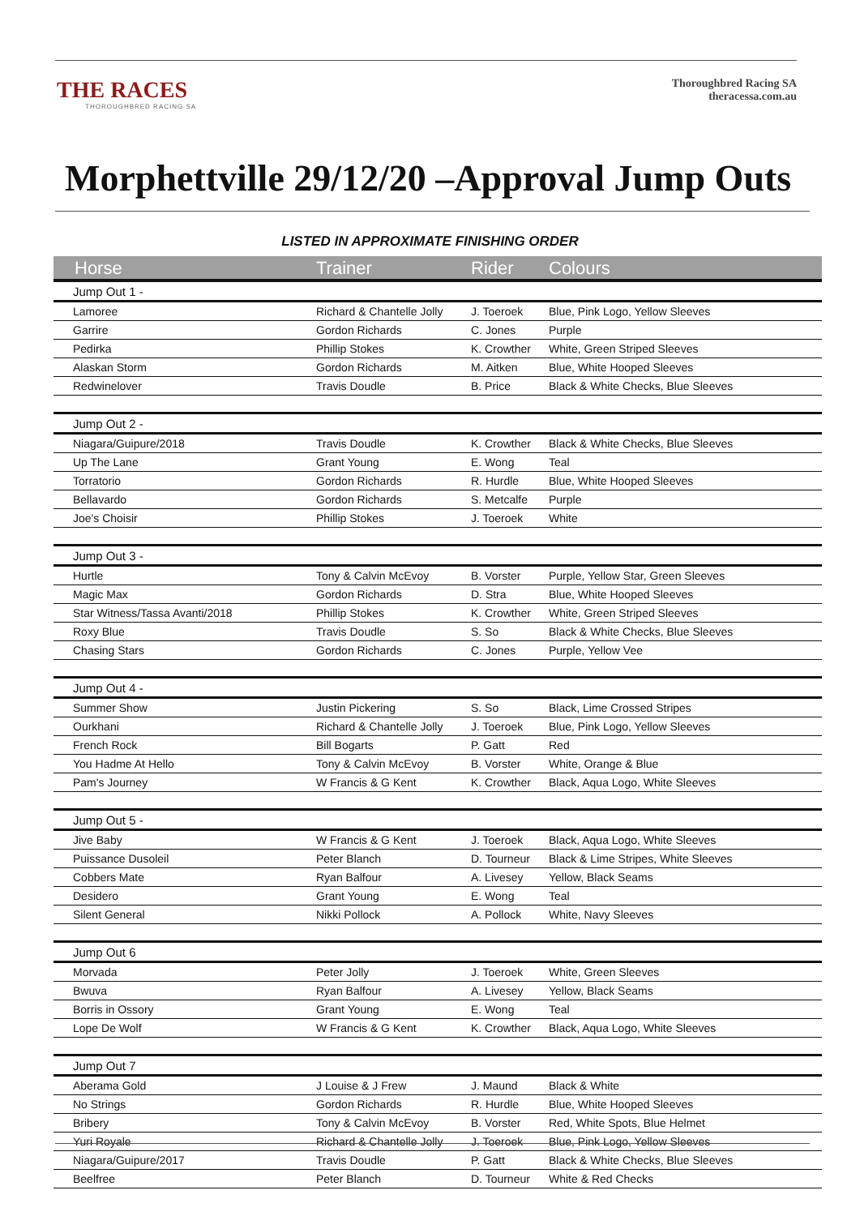THE RACES
THOROUGHBRED RACING SA
Thoroughbred Racing SA
theracessa.com.au
Morphettville 29/12/20 –Approval Jump Outs
LISTED IN APPROXIMATE FINISHING ORDER
| Horse | Trainer | Rider | Colours |
| --- | --- | --- | --- |
| Jump Out 1 - | | | |
| Lamoree | Richard & Chantelle Jolly | J. Toeroek | Blue, Pink Logo, Yellow Sleeves |
| Garrire | Gordon Richards | C. Jones | Purple |
| Pedirka | Phillip Stokes | K. Crowther | White, Green Striped Sleeves |
| Alaskan Storm | Gordon Richards | M. Aitken | Blue, White Hooped Sleeves |
| Redwinelover | Travis Doudle | B. Price | Black & White Checks, Blue Sleeves |
| Jump Out 2 - | | | |
| Niagara/Guipure/2018 | Travis Doudle | K. Crowther | Black & White Checks, Blue Sleeves |
| Up The Lane | Grant Young | E. Wong | Teal |
| Torratorio | Gordon Richards | R. Hurdle | Blue, White Hooped Sleeves |
| Bellavardo | Gordon Richards | S. Metcalfe | Purple |
| Joe's Choisir | Phillip Stokes | J. Toeroek | White |
| Jump Out 3 - | | | |
| Hurtle | Tony & Calvin McEvoy | B. Vorster | Purple, Yellow Star, Green Sleeves |
| Magic Max | Gordon Richards | D. Stra | Blue, White Hooped Sleeves |
| Star Witness/Tassa Avanti/2018 | Phillip Stokes | K. Crowther | White, Green Striped Sleeves |
| Roxy Blue | Travis Doudle | S. So | Black & White Checks, Blue Sleeves |
| Chasing Stars | Gordon Richards | C. Jones | Purple, Yellow Vee |
| Jump Out 4 - | | | |
| Summer Show | Justin Pickering | S. So | Black, Lime Crossed Stripes |
| Ourkhani | Richard & Chantelle Jolly | J. Toeroek | Blue, Pink Logo, Yellow Sleeves |
| French Rock | Bill Bogarts | P. Gatt | Red |
| You Hadme At Hello | Tony & Calvin McEvoy | B. Vorster | White, Orange & Blue |
| Pam's Journey | W Francis & G Kent | K. Crowther | Black, Aqua Logo, White Sleeves |
| Jump Out 5 - | | | |
| Jive Baby | W Francis & G Kent | J. Toeroek | Black, Aqua Logo, White Sleeves |
| Puissance Dusoleil | Peter Blanch | D. Tourneur | Black & Lime Stripes, White Sleeves |
| Cobbers Mate | Ryan Balfour | A. Livesey | Yellow, Black Seams |
| Desidero | Grant Young | E. Wong | Teal |
| Silent General | Nikki Pollock | A. Pollock | White, Navy Sleeves |
| Jump Out 6 | | | |
| Morvada | Peter Jolly | J. Toeroek | White, Green Sleeves |
| Bwuva | Ryan Balfour | A. Livesey | Yellow, Black Seams |
| Borris in Ossory | Grant Young | E. Wong | Teal |
| Lope De Wolf | W Francis & G Kent | K. Crowther | Black, Aqua Logo, White Sleeves |
| Jump Out 7 | | | |
| Aberama Gold | J Louise & J Frew | J. Maund | Black & White |
| No Strings | Gordon Richards | R. Hurdle | Blue, White Hooped Sleeves |
| Bribery | Tony & Calvin McEvoy | B. Vorster | Red, White Spots, Blue Helmet |
| Yuri Royale | Richard & Chantelle Jolly | J. Toeroek | Blue, Pink Logo, Yellow Sleeves |
| Niagara/Guipure/2017 | Travis Doudle | P. Gatt | Black & White Checks, Blue Sleeves |
| Beelfree | Peter Blanch | D. Tourneur | White & Red Checks |